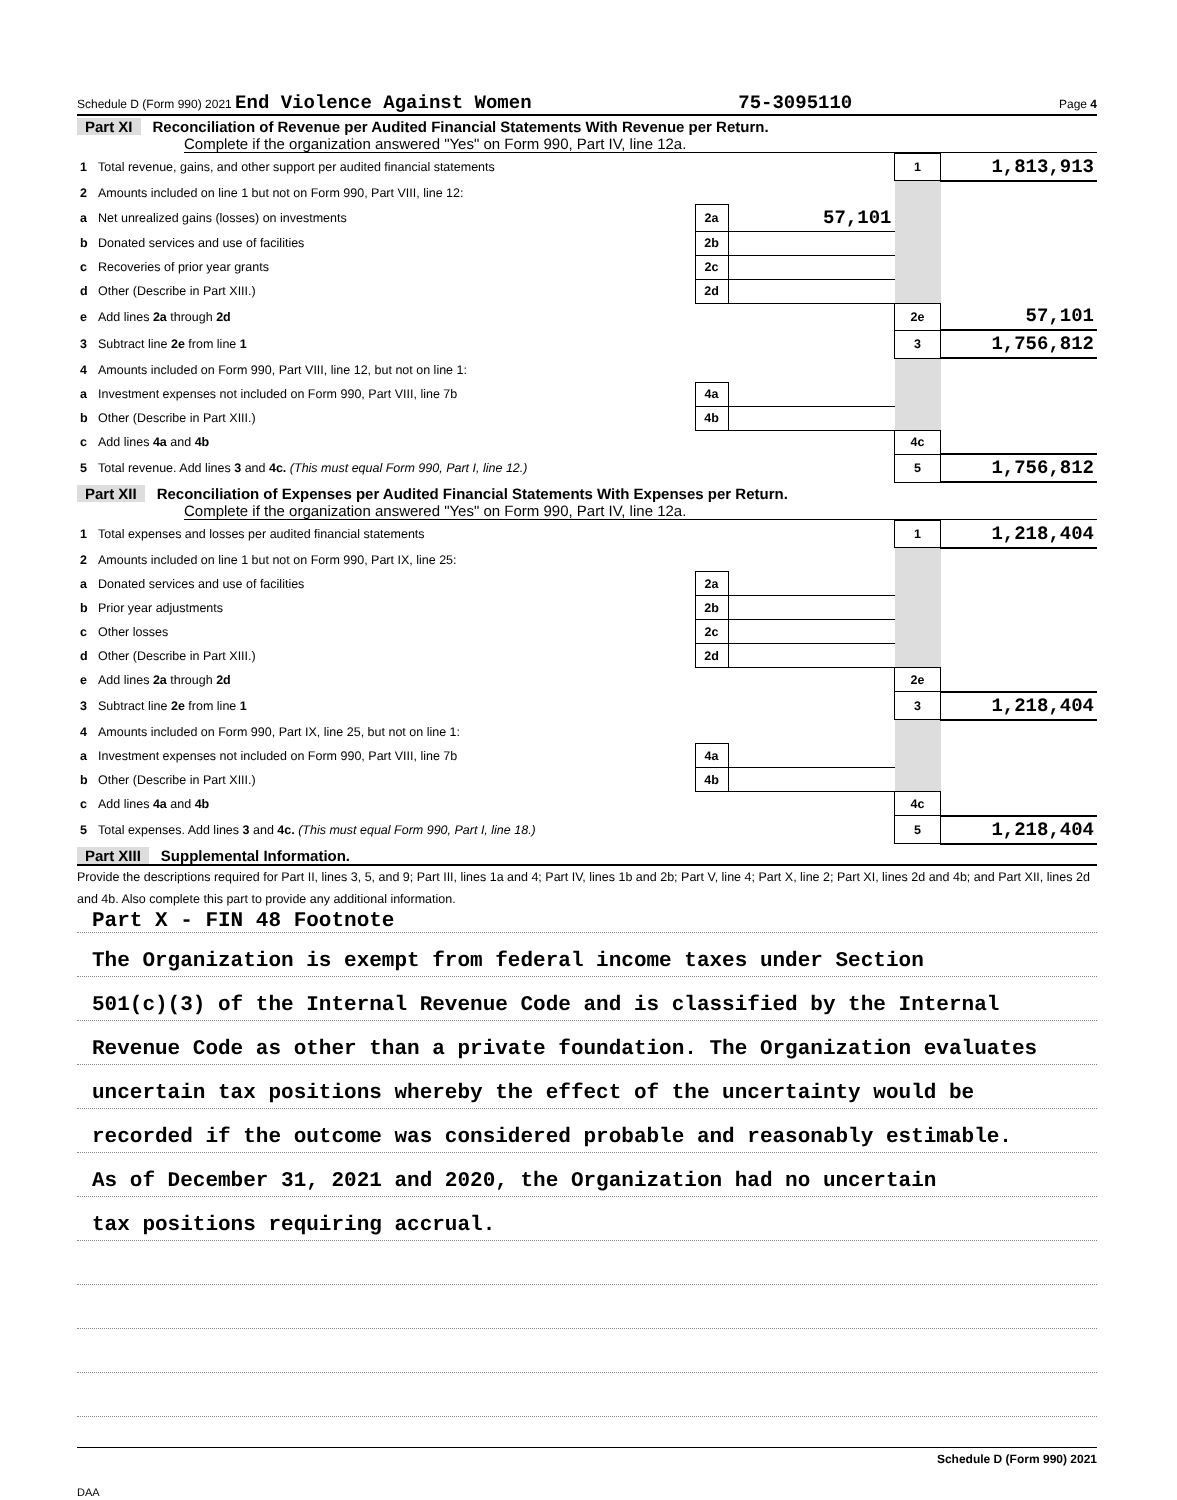Schedule D (Form 990) 2021 End Violence Against Women 75-3095110 Page 4
Part XI Reconciliation of Revenue per Audited Financial Statements With Revenue per Return.
Complete if the organization answered "Yes" on Form 990, Part IV, line 12a.
| 1 | Total revenue, gains, and other support per audited financial statements | | | 1 | 1,813,913 |
| 2 | Amounts included on line 1 but not on Form 990, Part VIII, line 12: | | | | |
| a | Net unrealized gains (losses) on investments | 2a | 57,101 | | |
| b | Donated services and use of facilities | 2b | | | |
| c | Recoveries of prior year grants | 2c | | | |
| d | Other (Describe in Part XIII.) | 2d | | | |
| e | Add lines 2a through 2d | | | 2e | 57,101 |
| 3 | Subtract line 2e from line 1 | | | 3 | 1,756,812 |
| 4 | Amounts included on Form 990, Part VIII, line 12, but not on line 1: | | | | |
| a | Investment expenses not included on Form 990, Part VIII, line 7b | 4a | | | |
| b | Other (Describe in Part XIII.) | 4b | | | |
| c | Add lines 4a and 4b | | | 4c | |
| 5 | Total revenue. Add lines 3 and 4c. (This must equal Form 990, Part I, line 12.) | | | 5 | 1,756,812 |
Part XII Reconciliation of Expenses per Audited Financial Statements With Expenses per Return.
Complete if the organization answered "Yes" on Form 990, Part IV, line 12a.
| 1 | Total expenses and losses per audited financial statements | | | 1 | 1,218,404 |
| 2 | Amounts included on line 1 but not on Form 990, Part IX, line 25: | | | | |
| a | Donated services and use of facilities | 2a | | | |
| b | Prior year adjustments | 2b | | | |
| c | Other losses | 2c | | | |
| d | Other (Describe in Part XIII.) | 2d | | | |
| e | Add lines 2a through 2d | | | 2e | |
| 3 | Subtract line 2e from line 1 | | | 3 | 1,218,404 |
| 4 | Amounts included on Form 990, Part IX, line 25, but not on line 1: | | | | |
| a | Investment expenses not included on Form 990, Part VIII, line 7b | 4a | | | |
| b | Other (Describe in Part XIII.) | 4b | | | |
| c | Add lines 4a and 4b | | | 4c | |
| 5 | Total expenses. Add lines 3 and 4c. (This must equal Form 990, Part I, line 18.) | | | 5 | 1,218,404 |
Part XIII Supplemental Information.
Provide the descriptions required for Part II, lines 3, 5, and 9; Part III, lines 1a and 4; Part IV, lines 1b and 2b; Part V, line 4; Part X, line 2; Part XI, lines 2d and 4b; and Part XII, lines 2d and 4b. Also complete this part to provide any additional information.
Part X - FIN 48 Footnote
The Organization is exempt from federal income taxes under Section
501(c)(3) of the Internal Revenue Code and is classified by the Internal
Revenue Code as other than a private foundation. The Organization evaluates
uncertain tax positions whereby the effect of the uncertainty would be
recorded if the outcome was considered probable and reasonably estimable.
As of December 31, 2021 and 2020, the Organization had no uncertain
tax positions requiring accrual.
Schedule D (Form 990) 2021
DAA